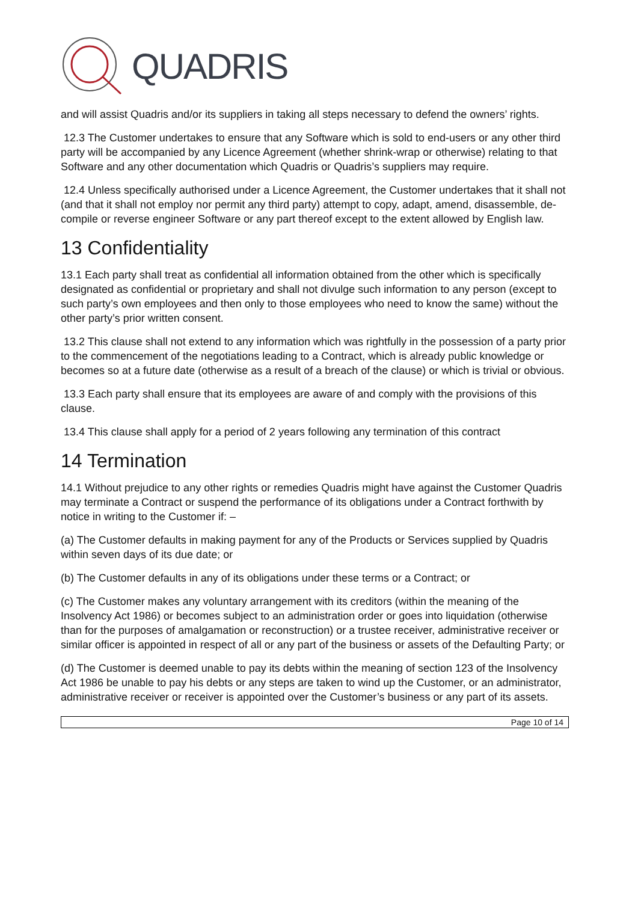QUADRIS
and will assist Quadris and/or its suppliers in taking all steps necessary to defend the owners’ rights.
12.3 The Customer undertakes to ensure that any Software which is sold to end-users or any other third party will be accompanied by any Licence Agreement (whether shrink-wrap or otherwise) relating to that Software and any other documentation which Quadris or Quadris’s suppliers may require.
12.4 Unless specifically authorised under a Licence Agreement, the Customer undertakes that it shall not (and that it shall not employ nor permit any third party) attempt to copy, adapt, amend, disassemble, de-compile or reverse engineer Software or any part thereof except to the extent allowed by English law.
13 Confidentiality
13.1 Each party shall treat as confidential all information obtained from the other which is specifically designated as confidential or proprietary and shall not divulge such information to any person (except to such party’s own employees and then only to those employees who need to know the same) without the other party’s prior written consent.
13.2 This clause shall not extend to any information which was rightfully in the possession of a party prior to the commencement of the negotiations leading to a Contract, which is already public knowledge or becomes so at a future date (otherwise as a result of a breach of the clause) or which is trivial or obvious.
13.3 Each party shall ensure that its employees are aware of and comply with the provisions of this clause.
13.4 This clause shall apply for a period of 2 years following any termination of this contract
14 Termination
14.1 Without prejudice to any other rights or remedies Quadris might have against the Customer Quadris may terminate a Contract or suspend the performance of its obligations under a Contract forthwith by notice in writing to the Customer if: –
(a) The Customer defaults in making payment for any of the Products or Services supplied by Quadris within seven days of its due date; or
(b) The Customer defaults in any of its obligations under these terms or a Contract; or
(c) The Customer makes any voluntary arrangement with its creditors (within the meaning of the Insolvency Act 1986) or becomes subject to an administration order or goes into liquidation (otherwise than for the purposes of amalgamation or reconstruction) or a trustee receiver, administrative receiver or similar officer is appointed in respect of all or any part of the business or assets of the Defaulting Party; or
(d) The Customer is deemed unable to pay its debts within the meaning of section 123 of the Insolvency Act 1986 be unable to pay his debts or any steps are taken to wind up the Customer, or an administrator, administrative receiver or receiver is appointed over the Customer’s business or any part of its assets.
Page 10 of 14